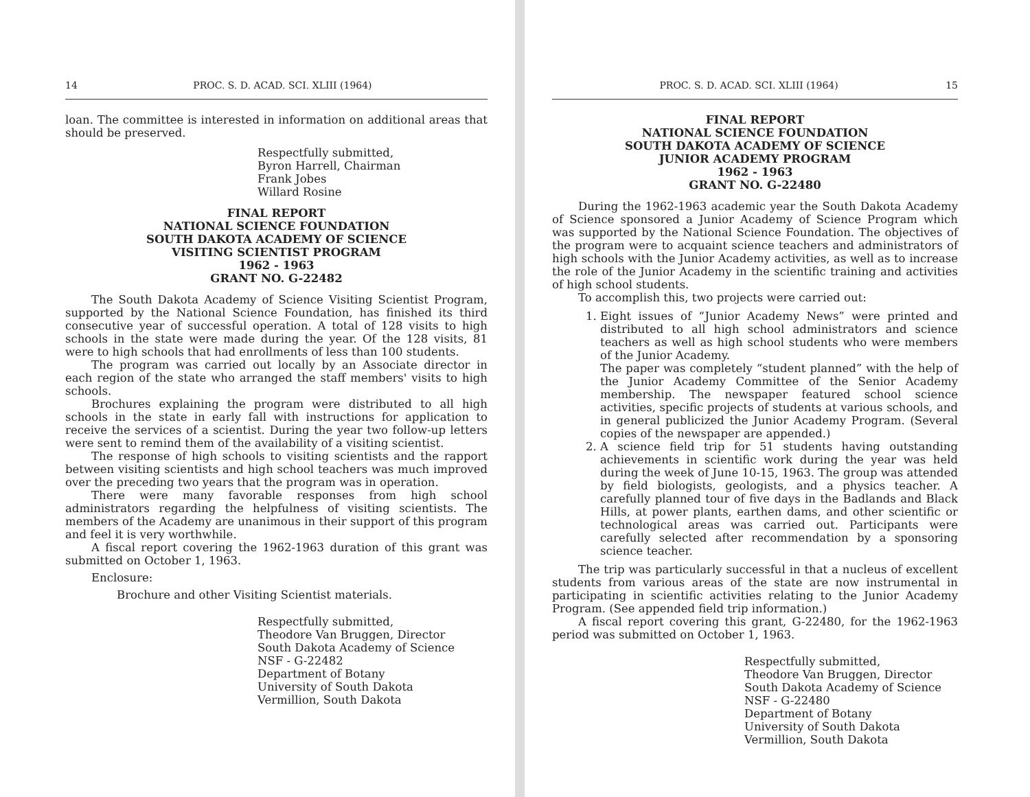14 PROC. S. D. ACAD. SCI. XLIII (1964)
loan. The committee is interested in information on additional areas that should be preserved.
Respectfully submitted,
Byron Harrell, Chairman
Frank Jobes
Willard Rosine
FINAL REPORT
NATIONAL SCIENCE FOUNDATION
SOUTH DAKOTA ACADEMY OF SCIENCE
VISITING SCIENTIST PROGRAM
1962 - 1963
GRANT NO. G-22482
The South Dakota Academy of Science Visiting Scientist Program, supported by the National Science Foundation, has finished its third consecutive year of successful operation. A total of 128 visits to high schools in the state were made during the year. Of the 128 visits, 81 were to high schools that had enrollments of less than 100 students.
The program was carried out locally by an Associate director in each region of the state who arranged the staff members' visits to high schools.
Brochures explaining the program were distributed to all high schools in the state in early fall with instructions for application to receive the services of a scientist. During the year two follow-up letters were sent to remind them of the availability of a visiting scientist.
The response of high schools to visiting scientists and the rapport between visiting scientists and high school teachers was much improved over the preceding two years that the program was in operation.
There were many favorable responses from high school administrators regarding the helpfulness of visiting scientists. The members of the Academy are unanimous in their support of this program and feel it is very worthwhile.
A fiscal report covering the 1962-1963 duration of this grant was submitted on October 1, 1963.
Enclosure:
Brochure and other Visiting Scientist materials.
Respectfully submitted,
Theodore Van Bruggen, Director
South Dakota Academy of Science
NSF - G-22482
Department of Botany
University of South Dakota
Vermillion, South Dakota
PROC. S. D. ACAD. SCI. XLIII (1964) 15
FINAL REPORT
NATIONAL SCIENCE FOUNDATION
SOUTH DAKOTA ACADEMY OF SCIENCE
JUNIOR ACADEMY PROGRAM
1962 - 1963
GRANT NO. G-22480
During the 1962-1963 academic year the South Dakota Academy of Science sponsored a Junior Academy of Science Program which was supported by the National Science Foundation. The objectives of the program were to acquaint science teachers and administrators of high schools with the Junior Academy activities, as well as to increase the role of the Junior Academy in the scientific training and activities of high school students.
To accomplish this, two projects were carried out:
1. Eight issues of “Junior Academy News” were printed and distributed to all high school administrators and science teachers as well as high school students who were members of the Junior Academy.
The paper was completely “student planned” with the help of the Junior Academy Committee of the Senior Academy membership. The newspaper featured school science activities, specific projects of students at various schools, and in general publicized the Junior Academy Program. (Several copies of the newspaper are appended.)
2. A science field trip for 51 students having outstanding achievements in scientific work during the year was held during the week of June 10-15, 1963. The group was attended by field biologists, geologists, and a physics teacher. A carefully planned tour of five days in the Badlands and Black Hills, at power plants, earthen dams, and other scientific or technological areas was carried out. Participants were carefully selected after recommendation by a sponsoring science teacher.
The trip was particularly successful in that a nucleus of excellent students from various areas of the state are now instrumental in participating in scientific activities relating to the Junior Academy Program. (See appended field trip information.)
A fiscal report covering this grant, G-22480, for the 1962-1963 period was submitted on October 1, 1963.
Respectfully submitted,
Theodore Van Bruggen, Director
South Dakota Academy of Science
NSF - G-22480
Department of Botany
University of South Dakota
Vermillion, South Dakota